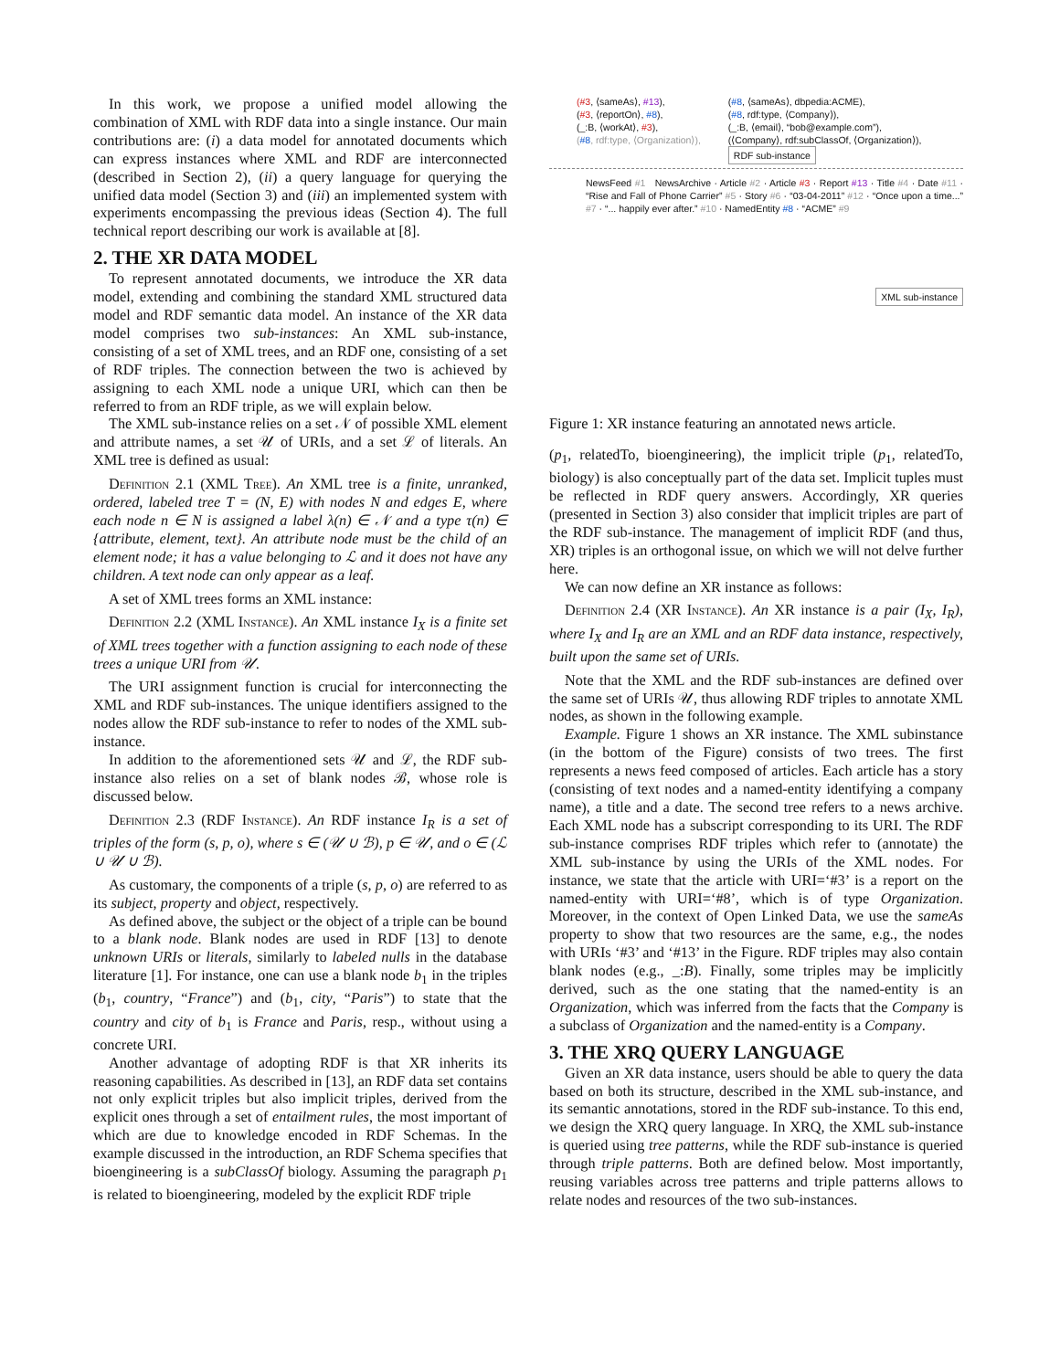In this work, we propose a unified model allowing the combination of XML with RDF data into a single instance. Our main contributions are: (i) a data model for annotated documents which can express instances where XML and RDF are interconnected (described in Section 2), (ii) a query language for querying the unified data model (Section 3) and (iii) an implemented system with experiments encompassing the previous ideas (Section 4). The full technical report describing our work is available at [8].
2. THE XR DATA MODEL
To represent annotated documents, we introduce the XR data model, extending and combining the standard XML structured data model and RDF semantic data model. An instance of the XR data model comprises two sub-instances: An XML sub-instance, consisting of a set of XML trees, and an RDF one, consisting of a set of RDF triples. The connection between the two is achieved by assigning to each XML node a unique URI, which can then be referred to from an RDF triple, as we will explain below.
The XML sub-instance relies on a set 𝒩 of possible XML element and attribute names, a set 𝒰 of URIs, and a set ℒ of literals. An XML tree is defined as usual:
Definition 2.1 (XML Tree). An XML tree is a finite, unranked, ordered, labeled tree T = (N, E) with nodes N and edges E, where each node n ∈ N is assigned a label λ(n) ∈ 𝒩 and a type τ(n) ∈ {attribute, element, text}. An attribute node must be the child of an element node; it has a value belonging to ℒ and it does not have any children. A text node can only appear as a leaf.
A set of XML trees forms an XML instance:
Definition 2.2 (XML Instance). An XML instance I<sub>X</sub> is a finite set of XML trees together with a function assigning to each node of these trees a unique URI from 𝒰.
The URI assignment function is crucial for interconnecting the XML and RDF sub-instances. The unique identifiers assigned to the nodes allow the RDF sub-instance to refer to nodes of the XML sub-instance.
In addition to the aforementioned sets 𝒰 and ℒ, the RDF sub-instance also relies on a set of blank nodes ℬ, whose role is discussed below.
Definition 2.3 (RDF Instance). An RDF instance I<sub>R</sub> is a set of triples of the form (s, p, o), where s ∈ (𝒰 ∪ ℬ), p ∈ 𝒰, and o ∈ (ℒ ∪ 𝒰 ∪ ℬ).
As customary, the components of a triple (s, p, o) are referred to as its subject, property and object, respectively.
As defined above, the subject or the object of a triple can be bound to a blank node. Blank nodes are used in RDF [13] to denote unknown URIs or literals, similarly to labeled nulls in the database literature [1]. For instance, one can use a blank node b<sub>1</sub> in the triples (b<sub>1</sub>, country, “France”) and (b<sub>1</sub>, city, “Paris”) to state that the country and city of b<sub>1</sub> is France and Paris, resp., without using a concrete URI.
Another advantage of adopting RDF is that XR inherits its reasoning capabilities. As described in [13], an RDF data set contains not only explicit triples but also implicit triples, derived from the explicit ones through a set of entailment rules, the most important of which are due to knowledge encoded in RDF Schemas. In the example discussed in the introduction, an RDF Schema specifies that bioengineering is a subClassOf biology. Assuming the paragraph p<sub>1</sub> is related to bioengineering, modeled by the explicit RDF triple
(#3, ⟨sameAs⟩, #13),
(#3, ⟨reportOn⟩, #8),
(_:B, ⟨workAt⟩, #3),
(#8, rdf:type, ⟨Organization⟩),
(#8, ⟨sameAs⟩, dbpedia:ACME),
(#8, rdf:type, ⟨Company⟩),
(_:B, ⟨email⟩, “bob@example.com”),
(⟨Company⟩, rdf:subClassOf, ⟨Organization⟩),
RDF sub-instance
NewsFeed #1 NewsArchive · Article #2 · Article #3 · Report #13 · Title #4 · Date #11 · “Rise and Fall of Phone Carrier” #5 · Story #6 · “03-04-2011” #12 · “Once upon a time...” #7 · “... happily ever after.” #10 · NamedEntity #8 · “ACME” #9
XML sub-instance
Figure 1: XR instance featuring an annotated news article.
(p<sub>1</sub>, relatedTo, bioengineering), the implicit triple (p<sub>1</sub>, relatedTo, biology) is also conceptually part of the data set. Implicit tuples must be reflected in RDF query answers. Accordingly, XR queries (presented in Section 3) also consider that implicit triples are part of the RDF sub-instance. The management of implicit RDF (and thus, XR) triples is an orthogonal issue, on which we will not delve further here.
We can now define an XR instance as follows:
Definition 2.4 (XR Instance). An XR instance is a pair (I<sub>X</sub>, I<sub>R</sub>), where I<sub>X</sub> and I<sub>R</sub> are an XML and an RDF data instance, respectively, built upon the same set of URIs.
Note that the XML and the RDF sub-instances are defined over the same set of URIs 𝒰, thus allowing RDF triples to annotate XML nodes, as shown in the following example.
Example. Figure 1 shows an XR instance. The XML subinstance (in the bottom of the Figure) consists of two trees. The first represents a news feed composed of articles. Each article has a story (consisting of text nodes and a named-entity identifying a company name), a title and a date. The second tree refers to a news archive. Each XML node has a subscript corresponding to its URI. The RDF sub-instance comprises RDF triples which refer to (annotate) the XML sub-instance by using the URIs of the XML nodes. For instance, we state that the article with URI=‘#3’ is a report on the named-entity with URI=‘#8’, which is of type Organization. Moreover, in the context of Open Linked Data, we use the sameAs property to show that two resources are the same, e.g., the nodes with URIs ‘#3’ and ‘#13’ in the Figure. RDF triples may also contain blank nodes (e.g., _:B). Finally, some triples may be implicitly derived, such as the one stating that the named-entity is an Organization, which was inferred from the facts that the Company is a subclass of Organization and the named-entity is a Company.
3. THE XRQ QUERY LANGUAGE
Given an XR data instance, users should be able to query the data based on both its structure, described in the XML sub-instance, and its semantic annotations, stored in the RDF sub-instance. To this end, we design the XRQ query language. In XRQ, the XML sub-instance is queried using tree patterns, while the RDF sub-instance is queried through triple patterns. Both are defined below. Most importantly, reusing variables across tree patterns and triple patterns allows to relate nodes and resources of the two sub-instances.